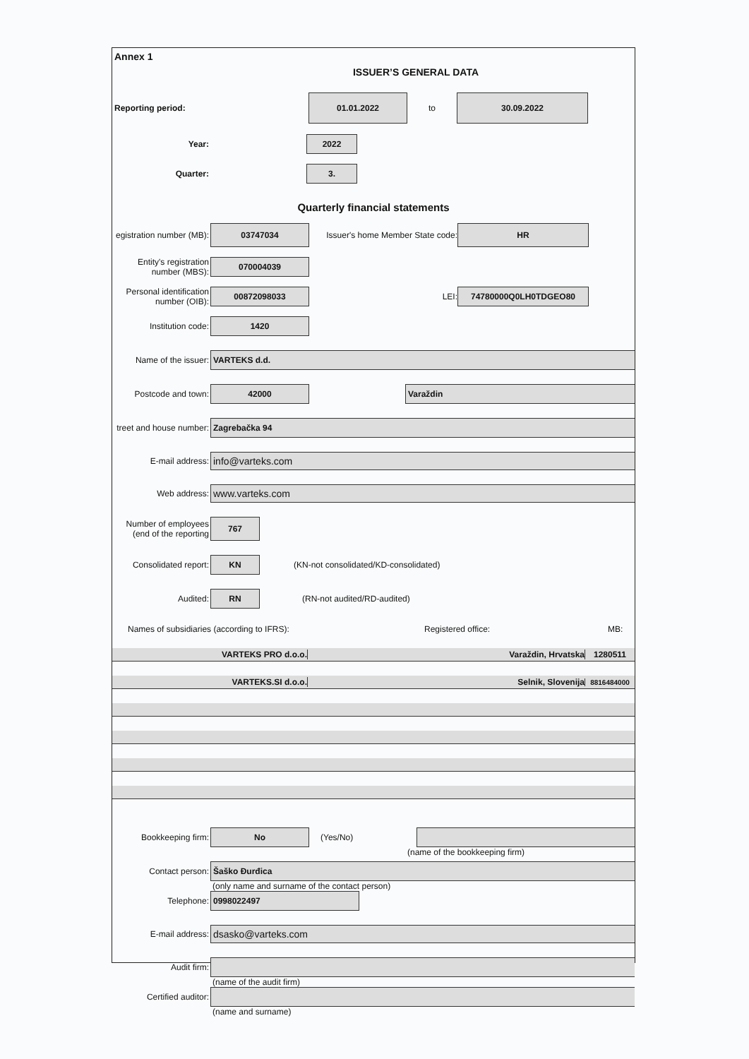Annex 1
ISSUER’S GENERAL DATA
Reporting period:
01.01.2022
to
30.09.2022
Year:
2022
Quarter:
3.
Quarterly financial statements
egistration number (MB):
03747034
Issuer's home Member State code:
HR
Entity's registration number (MBS):
070004039
Personal identification number (OIB):
00872098033
LEI:
74780000Q0LH0TDGEO80
Institution code:
1420
Name of the issuer:
VARTEKS d.d.
Postcode and town:
42000 Varaždin
treet and house number:
Zagrebačka 94
E-mail address:
info@varteks.com
Web address:
www.varteks.com
Number of employees (end of the reporting
767
Consolidated report:
KN
(KN-not consolidated/KD-consolidated)
Audited:
RN
(RN-not audited/RD-audited)
Names of subsidiaries (according to IFRS): Registered office: MB:
VARTEKS PRO d.o.o. Varaždin, Hrvatska 1280511
VARTEKS.SI d.o.o. Selnik, Slovenija
8816484000
Bookkeeping firm:
No
(Yes/No)
(name of the bookkeeping firm)
Contact person:
Šaško Đurđica
(only name and surname of the contact person)
Telephone:
0998022497
E-mail address:
dsasko@varteks.com
Audit firm:
(name of the audit firm)
Certified auditor:
(name and surname)